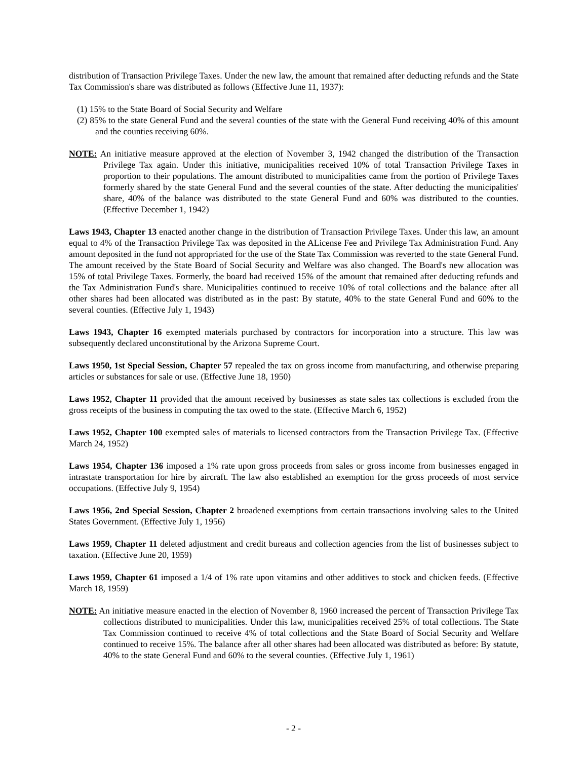distribution of Transaction Privilege Taxes. Under the new law, the amount that remained after deducting refunds and the State Tax Commission's share was distributed as follows (Effective June 11, 1937):
(1) 15% to the State Board of Social Security and Welfare
(2) 85% to the state General Fund and the several counties of the state with the General Fund receiving 40% of this amount and the counties receiving 60%.
NOTE: An initiative measure approved at the election of November 3, 1942 changed the distribution of the Transaction Privilege Tax again. Under this initiative, municipalities received 10% of total Transaction Privilege Taxes in proportion to their populations. The amount distributed to municipalities came from the portion of Privilege Taxes formerly shared by the state General Fund and the several counties of the state. After deducting the municipalities' share, 40% of the balance was distributed to the state General Fund and 60% was distributed to the counties. (Effective December 1, 1942)
Laws 1943, Chapter 13 enacted another change in the distribution of Transaction Privilege Taxes. Under this law, an amount equal to 4% of the Transaction Privilege Tax was deposited in the ALicense Fee and Privilege Tax Administration Fund. Any amount deposited in the fund not appropriated for the use of the State Tax Commission was reverted to the state General Fund. The amount received by the State Board of Social Security and Welfare was also changed. The Board's new allocation was 15% of total Privilege Taxes. Formerly, the board had received 15% of the amount that remained after deducting refunds and the Tax Administration Fund's share. Municipalities continued to receive 10% of total collections and the balance after all other shares had been allocated was distributed as in the past: By statute, 40% to the state General Fund and 60% to the several counties. (Effective July 1, 1943)
Laws 1943, Chapter 16 exempted materials purchased by contractors for incorporation into a structure. This law was subsequently declared unconstitutional by the Arizona Supreme Court.
Laws 1950, 1st Special Session, Chapter 57 repealed the tax on gross income from manufacturing, and otherwise preparing articles or substances for sale or use. (Effective June 18, 1950)
Laws 1952, Chapter 11 provided that the amount received by businesses as state sales tax collections is excluded from the gross receipts of the business in computing the tax owed to the state. (Effective March 6, 1952)
Laws 1952, Chapter 100 exempted sales of materials to licensed contractors from the Transaction Privilege Tax. (Effective March 24, 1952)
Laws 1954, Chapter 136 imposed a 1% rate upon gross proceeds from sales or gross income from businesses engaged in intrastate transportation for hire by aircraft. The law also established an exemption for the gross proceeds of most service occupations. (Effective July 9, 1954)
Laws 1956, 2nd Special Session, Chapter 2 broadened exemptions from certain transactions involving sales to the United States Government. (Effective July 1, 1956)
Laws 1959, Chapter 11 deleted adjustment and credit bureaus and collection agencies from the list of businesses subject to taxation. (Effective June 20, 1959)
Laws 1959, Chapter 61 imposed a 1/4 of 1% rate upon vitamins and other additives to stock and chicken feeds. (Effective March 18, 1959)
NOTE: An initiative measure enacted in the election of November 8, 1960 increased the percent of Transaction Privilege Tax collections distributed to municipalities. Under this law, municipalities received 25% of total collections. The State Tax Commission continued to receive 4% of total collections and the State Board of Social Security and Welfare continued to receive 15%. The balance after all other shares had been allocated was distributed as before: By statute, 40% to the state General Fund and 60% to the several counties. (Effective July 1, 1961)
- 2 -